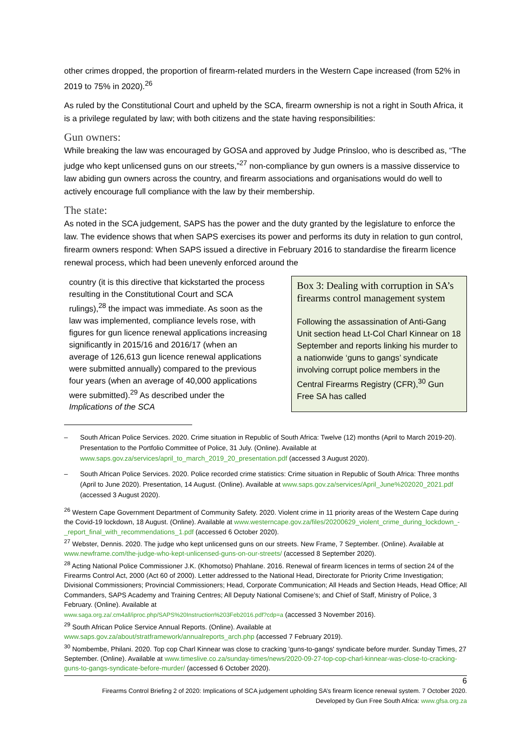other crimes dropped, the proportion of firearm-related murders in the Western Cape increased (from 52% in 2019 to 75% in 2020).<sup>26</sup>
As ruled by the Constitutional Court and upheld by the SCA, firearm ownership is not a right in South Africa, it is a privilege regulated by law; with both citizens and the state having responsibilities:
Gun owners:
While breaking the law was encouraged by GOSA and approved by Judge Prinsloo, who is described as, “The judge who kept unlicensed guns on our streets,”<sup>27</sup> non-compliance by gun owners is a massive disservice to law abiding gun owners across the country, and firearm associations and organisations would do well to actively encourage full compliance with the law by their membership.
The state:
As noted in the SCA judgement, SAPS has the power and the duty granted by the legislature to enforce the law. The evidence shows that when SAPS exercises its power and performs its duty in relation to gun control, firearm owners respond: When SAPS issued a directive in February 2016 to standardise the firearm licence renewal process, which had been unevenly enforced around the
country (it is this directive that kickstarted the process resulting in the Constitutional Court and SCA rulings),<sup>28</sup> the impact was immediate. As soon as the law was implemented, compliance levels rose, with figures for gun licence renewal applications increasing significantly in 2015/16 and 2016/17 (when an average of 126,613 gun licence renewal applications were submitted annually) compared to the previous four years (when an average of 40,000 applications were submitted).<sup>29</sup> As described under the Implications of the SCA
Box 3: Dealing with corruption in SA’s firearms control management system
Following the assassination of Anti-Gang Unit section head Lt-Col Charl Kinnear on 18 September and reports linking his murder to a nationwide ‘guns to gangs’ syndicate involving corrupt police members in the Central Firearms Registry (CFR),<sup>30</sup> Gun Free SA has called
– South African Police Services. 2020. Crime situation in Republic of South Africa: Twelve (12) months (April to March 2019-20). Presentation to the Portfolio Committee of Police, 31 July. (Online). Available at www.saps.gov.za/services/april_to_march_2019_20_presentation.pdf (accessed 3 August 2020).
– South African Police Services. 2020. Police recorded crime statistics: Crime situation in Republic of South Africa: Three months (April to June 2020). Presentation, 14 August. (Online). Available at www.saps.gov.za/services/April_June%202020_2021.pdf (accessed 3 August 2020).
<sup>26</sup> Western Cape Government Department of Community Safety. 2020. Violent crime in 11 priority areas of the Western Cape during the Covid-19 lockdown, 18 August. (Online). Available at www.westerncape.gov.za/files/20200629_violent_crime_during_lockdown_-_report_final_with_recommendations_1.pdf (accessed 6 October 2020).
<sup>27</sup> Webster, Dennis. 2020. The judge who kept unlicensed guns on our streets. New Frame, 7 September. (Online). Available at www.newframe.com/the-judge-who-kept-unlicensed-guns-on-our-streets/ (accessed 8 September 2020).
<sup>28</sup> Acting National Police Commissioner J.K. (Khomotso) Phahlane. 2016. Renewal of firearm licences in terms of section 24 of the Firearms Control Act, 2000 (Act 60 of 2000). Letter addressed to the National Head, Directorate for Priority Crime Investigation; Divisional Commissioners; Provincial Commissioners; Head, Corporate Communication; All Heads and Section Heads, Head Office; All Commanders, SAPS Academy and Training Centres; All Deputy National Comisene’s; and Chief of Staff, Ministry of Police, 3 February. (Online). Available at
www.saga.org.za/.cm4all/iproc.php/SAPS%20Instruction%203Feb2016.pdf?cdp=a (accessed 3 November 2016).
<sup>29</sup> South African Police Service Annual Reports. (Online). Available at
www.saps.gov.za/about/stratframework/annualreports_arch.php (accessed 7 February 2019).
<sup>30</sup> Nombembe, Philani. 2020. Top cop Charl Kinnear was close to cracking 'guns-to-gangs' syndicate before murder. Sunday Times, 27 September. (Online). Available at www.timeslive.co.za/sunday-times/news/2020-09-27-top-cop-charl-kinnear-was-close-to-cracking-guns-to-gangs-syndicate-before-murder/ (accessed 6 October 2020).
6
Firearms Control Briefing 2 of 2020: Implications of SCA judgement upholding SA’s firearm licence renewal system. 7 October 2020.
Developed by Gun Free South Africa: www.gfsa.org.za